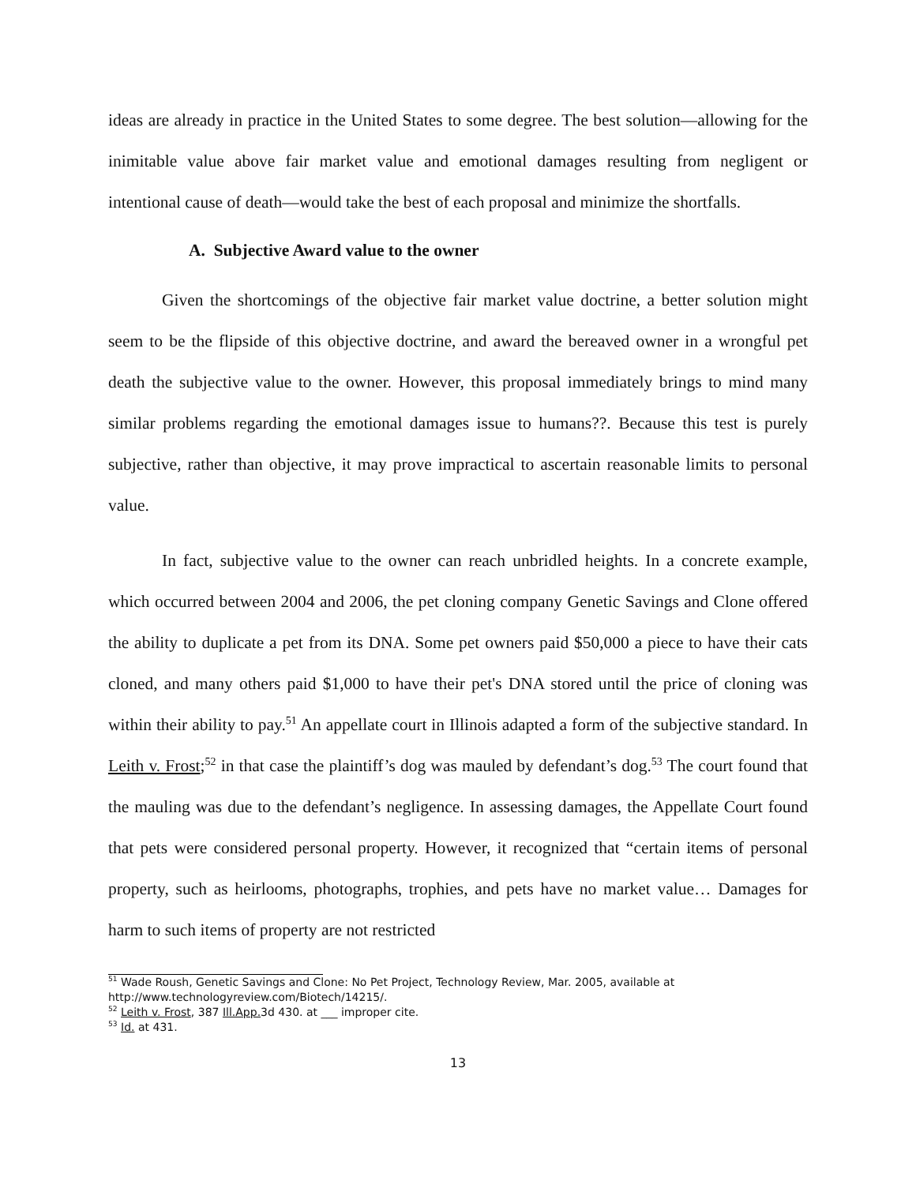ideas are already in practice in the United States to some degree. The best solution—allowing for the inimitable value above fair market value and emotional damages resulting from negligent or intentional cause of death—would take the best of each proposal and minimize the shortfalls.
A. Subjective Award value to the owner
Given the shortcomings of the objective fair market value doctrine, a better solution might seem to be the flipside of this objective doctrine, and award the bereaved owner in a wrongful pet death the subjective value to the owner. However, this proposal immediately brings to mind many similar problems regarding the emotional damages issue to humans??. Because this test is purely subjective, rather than objective, it may prove impractical to ascertain reasonable limits to personal value.
In fact, subjective value to the owner can reach unbridled heights. In a concrete example, which occurred between 2004 and 2006, the pet cloning company Genetic Savings and Clone offered the ability to duplicate a pet from its DNA. Some pet owners paid $50,000 a piece to have their cats cloned, and many others paid $1,000 to have their pet's DNA stored until the price of cloning was within their ability to pay.<sup>51</sup> An appellate court in Illinois adapted a form of the subjective standard. In Leith v. Frost;<sup>52</sup> in that case the plaintiff’s dog was mauled by defendant’s dog.<sup>53</sup> The court found that the mauling was due to the defendant’s negligence. In assessing damages, the Appellate Court found that pets were considered personal property. However, it recognized that “certain items of personal property, such as heirlooms, photographs, trophies, and pets have no market value… Damages for harm to such items of property are not restricted
<sup>51</sup> Wade Roush, Genetic Savings and Clone: No Pet Project, Technology Review, Mar. 2005, available at http://www.technologyreview.com/Biotech/14215/.
<sup>52</sup> Leith v. Frost, 387 Ill.App. 3d 430. at ___ improper cite.
<sup>53</sup> Id. at 431.
13